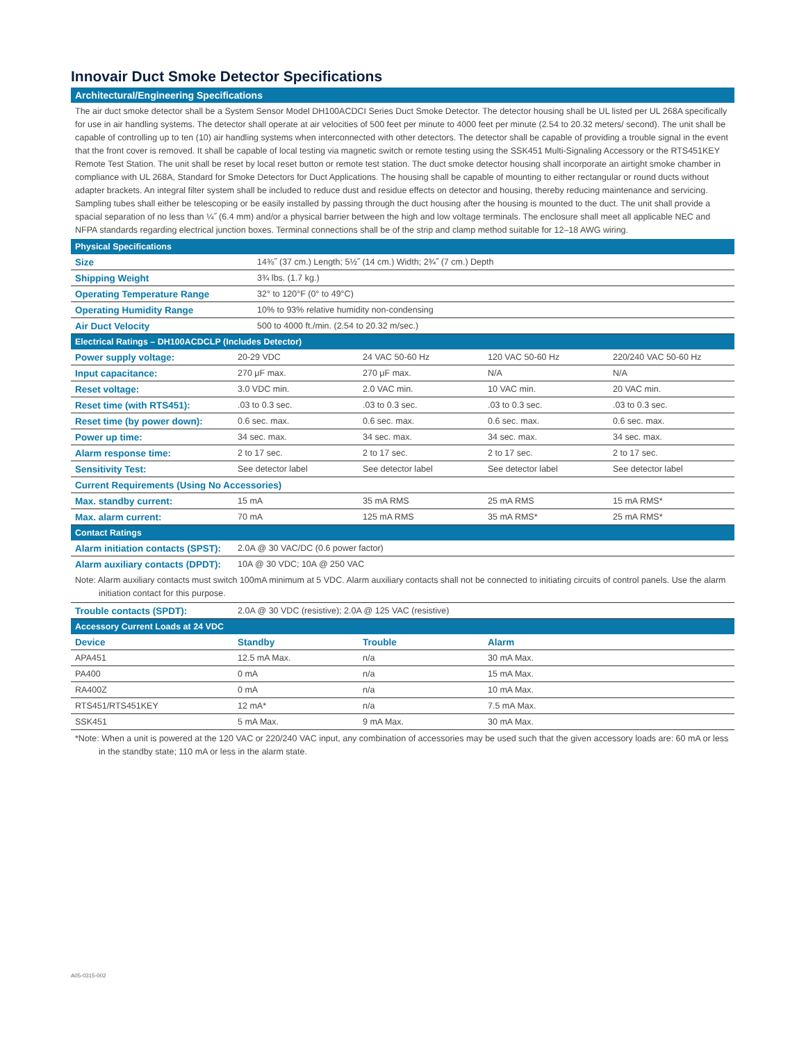Innovair Duct Smoke Detector Specifications
Architectural/Engineering Specifications
The air duct smoke detector shall be a System Sensor Model DH100ACDCI Series Duct Smoke Detector. The detector housing shall be UL listed per UL 268A specifically for use in air handling systems. The detector shall operate at air velocities of 500 feet per minute to 4000 feet per minute (2.54 to 20.32 meters/ second). The unit shall be capable of controlling up to ten (10) air handling systems when interconnected with other detectors. The detector shall be capable of providing a trouble signal in the event that the front cover is removed. It shall be capable of local testing via magnetic switch or remote testing using the SSK451 Multi-Signaling Accessory or the RTS451KEY Remote Test Station. The unit shall be reset by local reset button or remote test station. The duct smoke detector housing shall incorporate an airtight smoke chamber in compliance with UL 268A, Standard for Smoke Detectors for Duct Applications. The housing shall be capable of mounting to either rectangular or round ducts without adapter brackets. An integral filter system shall be included to reduce dust and residue effects on detector and housing, thereby reducing maintenance and servicing. Sampling tubes shall either be telescoping or be easily installed by passing through the duct housing after the housing is mounted to the duct. The unit shall provide a spacial separation of no less than ¼˝ (6.4 mm) and/or a physical barrier between the high and low voltage terminals. The enclosure shall meet all applicable NEC and NFPA standards regarding electrical junction boxes. Terminal connections shall be of the strip and clamp method suitable for 12–18 AWG wiring.
| Physical Specifications | |
| Size | 14⅜˝ (37 cm.) Length; 5½˝ (14 cm.) Width; 2¾˝ (7 cm.) Depth |
| Shipping Weight | 3¾ lbs. (1.7 kg.) |
| Operating Temperature Range | 32° to 120°F (0° to 49°C) |
| Operating Humidity Range | 10% to 93% relative humidity non-condensing |
| Air Duct Velocity | 500 to 4000 ft./min. (2.54 to 20.32 m/sec.) |
| Electrical Ratings – DH100ACDCLP (Includes Detector) | | | | |
| Power supply voltage: | 20-29 VDC | 24 VAC 50-60 Hz | 120 VAC 50-60 Hz | 220/240 VAC 50-60 Hz |
| Input capacitance: | 270 μF max. | 270 μF max. | N/A | N/A |
| Reset voltage: | 3.0 VDC min. | 2.0 VAC min. | 10 VAC min. | 20 VAC min. |
| Reset time (with RTS451): | .03 to 0.3 sec. | .03 to 0.3 sec. | .03 to 0.3 sec. | .03 to 0.3 sec. |
| Reset time (by power down): | 0.6 sec. max. | 0.6 sec. max. | 0.6 sec. max. | 0.6 sec. max. |
| Power up time: | 34 sec. max. | 34 sec. max. | 34 sec. max. | 34 sec. max. |
| Alarm response time: | 2 to 17 sec. | 2 to 17 sec. | 2 to 17 sec. | 2 to 17 sec. |
| Sensitivity Test: | See detector label | See detector label | See detector label | See detector label |
| Current Requirements (Using No Accessories) | | | | |
| Max. standby current: | 15 mA | 35 mA RMS | 25 mA RMS | 15 mA RMS* |
| Max. alarm current: | 70 mA | 125 mA RMS | 35 mA RMS* | 25 mA RMS* |
| Contact Ratings | | | | |
| Alarm initiation contacts (SPST): | 2.0A @ 30 VAC/DC (0.6 power factor) | | | |
| Alarm auxiliary contacts (DPDT): | 10A @ 30 VDC; 10A @ 250 VAC | | | |
Note: Alarm auxiliary contacts must switch 100mA minimum at 5 VDC. Alarm auxiliary contacts shall not be connected to initiating circuits of control panels. Use the alarm initiation contact for this purpose.
| Trouble contacts (SPDT): | 2.0A @ 30 VDC (resistive); 2.0A @ 125 VAC (resistive) |
| Accessory Current Loads at 24 VDC | | | |
| Device | Standby | Trouble | Alarm |
| APA451 | 12.5 mA Max. | n/a | 30 mA Max. |
| PA400 | 0 mA | n/a | 15 mA Max. |
| RA400Z | 0 mA | n/a | 10 mA Max. |
| RTS451/RTS451KEY | 12 mA* | n/a | 7.5 mA Max. |
| SSK451 | 5 mA Max. | 9 mA Max. | 30 mA Max. |
*Note: When a unit is powered at the 120 VAC or 220/240 VAC input, any combination of accessories may be used such that the given accessory loads are: 60 mA or less in the standby state; 110 mA or less in the alarm state.
A05-0315-002